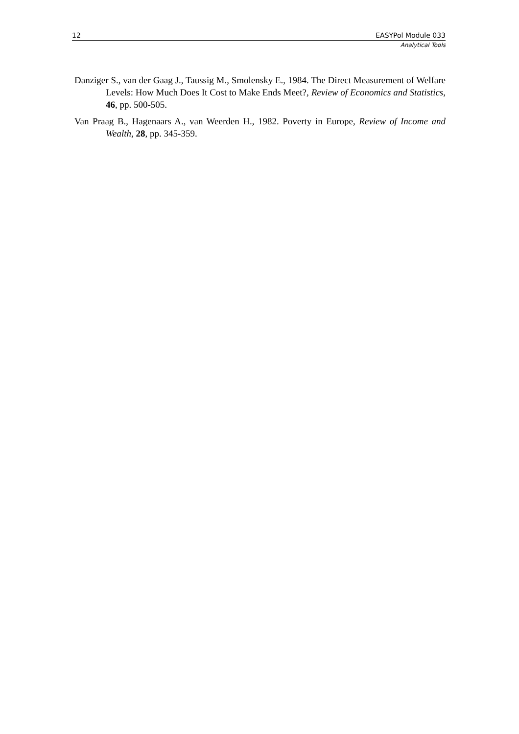12 EASYPol Module 033
Analytical Tools
Danziger S., van der Gaag J., Taussig M., Smolensky E., 1984. The Direct Measurement of Welfare Levels: How Much Does It Cost to Make Ends Meet?, Review of Economics and Statistics, 46, pp. 500-505.
Van Praag B., Hagenaars A., van Weerden H., 1982. Poverty in Europe, Review of Income and Wealth, 28, pp. 345-359.